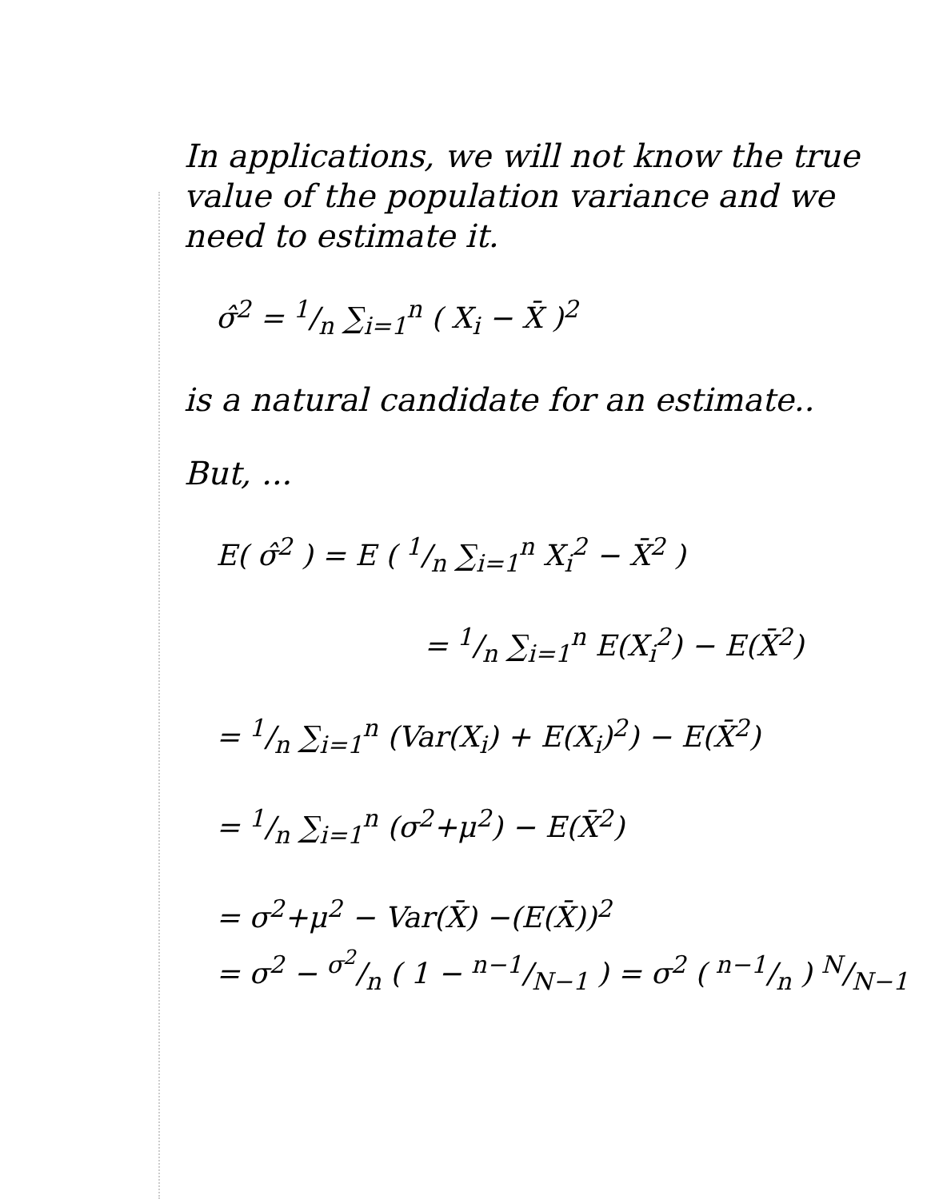In applications, we will not know the true value of the population variance and we need to estimate it.
σ̂<sup>2</sup> = 1/n ∑<sub>i=1</sub><sup>n</sup> ( X<sub>i</sub> − X̄ )<sup>2</sup>
is a natural candidate for an estimate..
But, ...
E( σ̂<sup>2</sup> ) = E ( 1/n ∑<sub>i=1</sub><sup>n</sup> X<sub>i</sub><sup>2</sup> − X̄<sup>2</sup> )
= 1/n ∑<sub>i=1</sub><sup>n</sup> E(X<sub>i</sub><sup>2</sup>) − E(X̄<sup>2</sup>)
= 1/n ∑<sub>i=1</sub><sup>n</sup> (Var(X<sub>i</sub>) + E(X<sub>i</sub>)<sup>2</sup>) − E(X̄<sup>2</sup>)
= 1/n ∑<sub>i=1</sub><sup>n</sup> (σ<sup>2</sup>+μ<sup>2</sup>) − E(X̄<sup>2</sup>)
= σ<sup>2</sup>+μ<sup>2</sup> − Var(X̄) −(E(X̄))<sup>2</sup>
= σ<sup>2</sup> − σ<sup>2</sup>/n ( 1 − n−1/N−1 ) = σ<sup>2</sup> ( n−1/n ) N/N−1